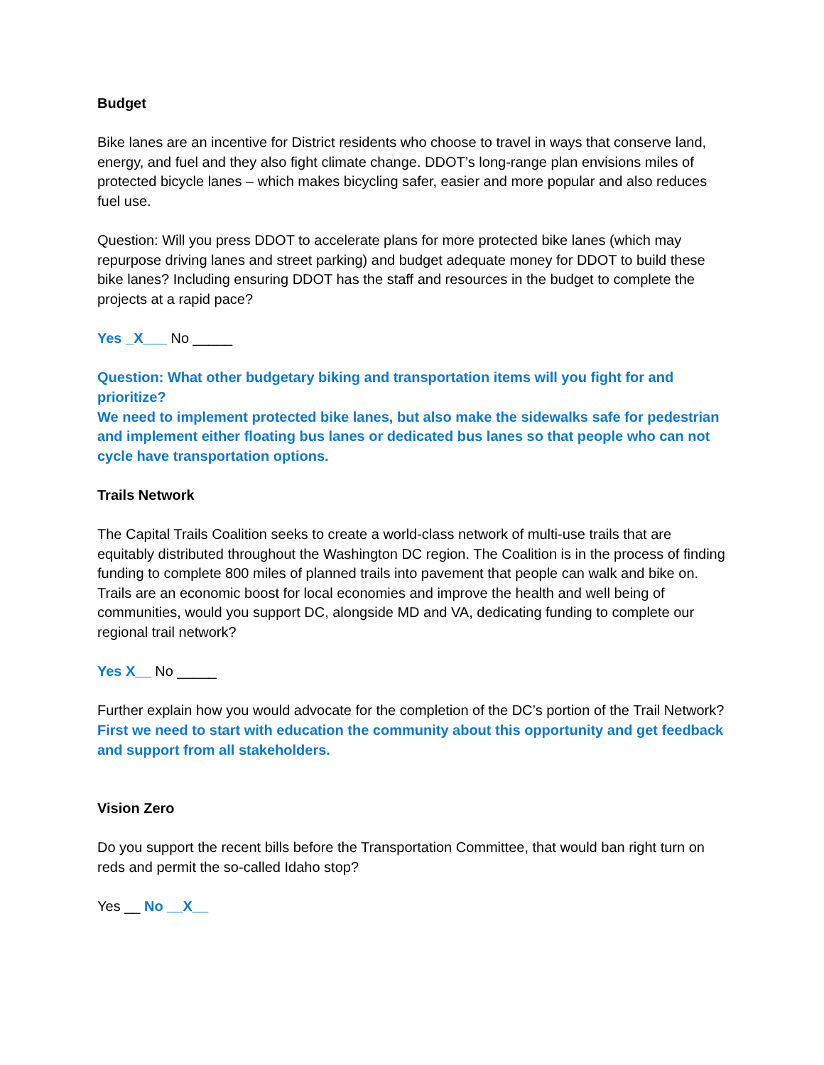Budget
Bike lanes are an incentive for District residents who choose to travel in ways that conserve land, energy, and fuel and they also fight climate change. DDOT’s long-range plan envisions miles of protected bicycle lanes – which makes bicycling safer, easier and more popular and also reduces fuel use.
Question: Will you press DDOT to accelerate plans for more protected bike lanes (which may repurpose driving lanes and street parking) and budget adequate money for DDOT to build these bike lanes? Including ensuring DDOT has the staff and resources in the budget to complete the projects at a rapid pace?
Yes _X___ No _____
Question: What other budgetary biking and transportation items will you fight for and prioritize?
We need to implement protected bike lanes, but also make the sidewalks safe for pedestrian and implement either floating bus lanes or dedicated bus lanes so that people who can not cycle have transportation options.
Trails Network
The Capital Trails Coalition seeks to create a world-class network of multi-use trails that are equitably distributed throughout the Washington DC region. The Coalition is in the process of finding funding to complete 800 miles of planned trails into pavement that people can walk and bike on. Trails are an economic boost for local economies and improve the health and well being of communities, would you support DC, alongside MD and VA, dedicating funding to complete our regional trail network?
Yes X__ No _____
Further explain how you would advocate for the completion of the DC’s portion of the Trail Network? First we need to start with education the community about this opportunity and get feedback and support from all stakeholders.
Vision Zero
Do you support the recent bills before the Transportation Committee, that would ban right turn on reds and permit the so-called Idaho stop?
Yes __ No __X__